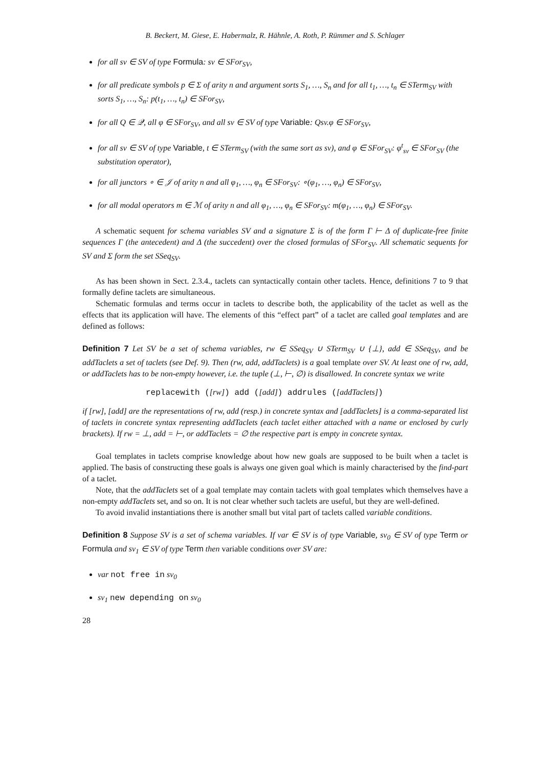B. Beckert, M. Giese, E. Habermalz, R. Hähnle, A. Roth, P. Rümmer and S. Schlager
for all sv ∈ SV of type Formula: sv ∈ SFor<sub>SV</sub>,
for all predicate symbols p ∈ Σ of arity n and argument sorts S<sub>1</sub>, …, S<sub>n</sub> and for all t<sub>1</sub>, …, t<sub>n</sub> ∈ STerm<sub>SV</sub> with sorts S<sub>1</sub>, …, S<sub>n</sub>: p(t<sub>1</sub>, …, t<sub>n</sub>) ∈ SFor<sub>SV</sub>,
for all Q ∈ 𝒬, all φ ∈ SFor<sub>SV</sub>, and all sv ∈ SV of type Variable: Qsv.φ ∈ SFor<sub>SV</sub>,
for all sv ∈ SV of type Variable, t ∈ STerm<sub>SV</sub> (with the same sort as sv), and φ ∈ SFor<sub>SV</sub>: φ<sup>t</sup><sub>sv</sub> ∈ SFor<sub>SV</sub> (the substitution operator),
for all junctors ∘ ∈ 𝒥 of arity n and all φ<sub>1</sub>, …, φ<sub>n</sub> ∈ SFor<sub>SV</sub>: ∘(φ<sub>1</sub>, …, φ<sub>n</sub>) ∈ SFor<sub>SV</sub>,
for all modal operators m ∈ ℳ of arity n and all φ<sub>1</sub>, …, φ<sub>n</sub> ∈ SFor<sub>SV</sub>: m(φ<sub>1</sub>, …, φ<sub>n</sub>) ∈ SFor<sub>SV</sub>.
A schematic sequent for schema variables SV and a signature Σ is of the form Γ ⊢ Δ of duplicate-free finite sequences Γ (the antecedent) and Δ (the succedent) over the closed formulas of SFor<sub>SV</sub>. All schematic sequents for SV and Σ form the set SSeq<sub>SV</sub>.
As has been shown in Sect. 2.3.4., taclets can syntactically contain other taclets. Hence, definitions 7 to 9 that formally define taclets are simultaneous.
Schematic formulas and terms occur in taclets to describe both, the applicability of the taclet as well as the effects that its application will have. The elements of this “effect part” of a taclet are called goal templates and are defined as follows:
Definition 7 Let SV be a set of schema variables, rw ∈ SSeq<sub>SV</sub> ∪ STerm<sub>SV</sub> ∪ {⊥}, add ∈ SSeq<sub>SV</sub>, and be addTaclets a set of taclets (see Def. 9). Then (rw, add, addTaclets) is a goal template over SV. At least one of rw, add, or addTaclets has to be non-empty however, i.e. the tuple (⊥, ⊢, ∅) is disallowed. In concrete syntax we write
replacewith ([rw]) add ([add]) addrules ([addTaclets])
if [rw], [add] are the representations of rw, add (resp.) in concrete syntax and [addTaclets] is a comma-separated list of taclets in concrete syntax representing addTaclets (each taclet either attached with a name or enclosed by curly brackets). If rw = ⊥, add = ⊢, or addTaclets = ∅ the respective part is empty in concrete syntax.
Goal templates in taclets comprise knowledge about how new goals are supposed to be built when a taclet is applied. The basis of constructing these goals is always one given goal which is mainly characterised by the find-part of a taclet.
Note, that the addTaclets set of a goal template may contain taclets with goal templates which themselves have a non-empty addTaclets set, and so on. It is not clear whether such taclets are useful, but they are well-defined.
To avoid invalid instantiations there is another small but vital part of taclets called variable conditions.
Definition 8 Suppose SV is a set of schema variables. If var ∈ SV is of type Variable, sv<sub>0</sub> ∈ SV of type Term or Formula and sv<sub>1</sub> ∈ SV of type Term then variable conditions over SV are:
var not free in sv<sub>0</sub>
sv<sub>1</sub> new depending on sv<sub>0</sub>
28